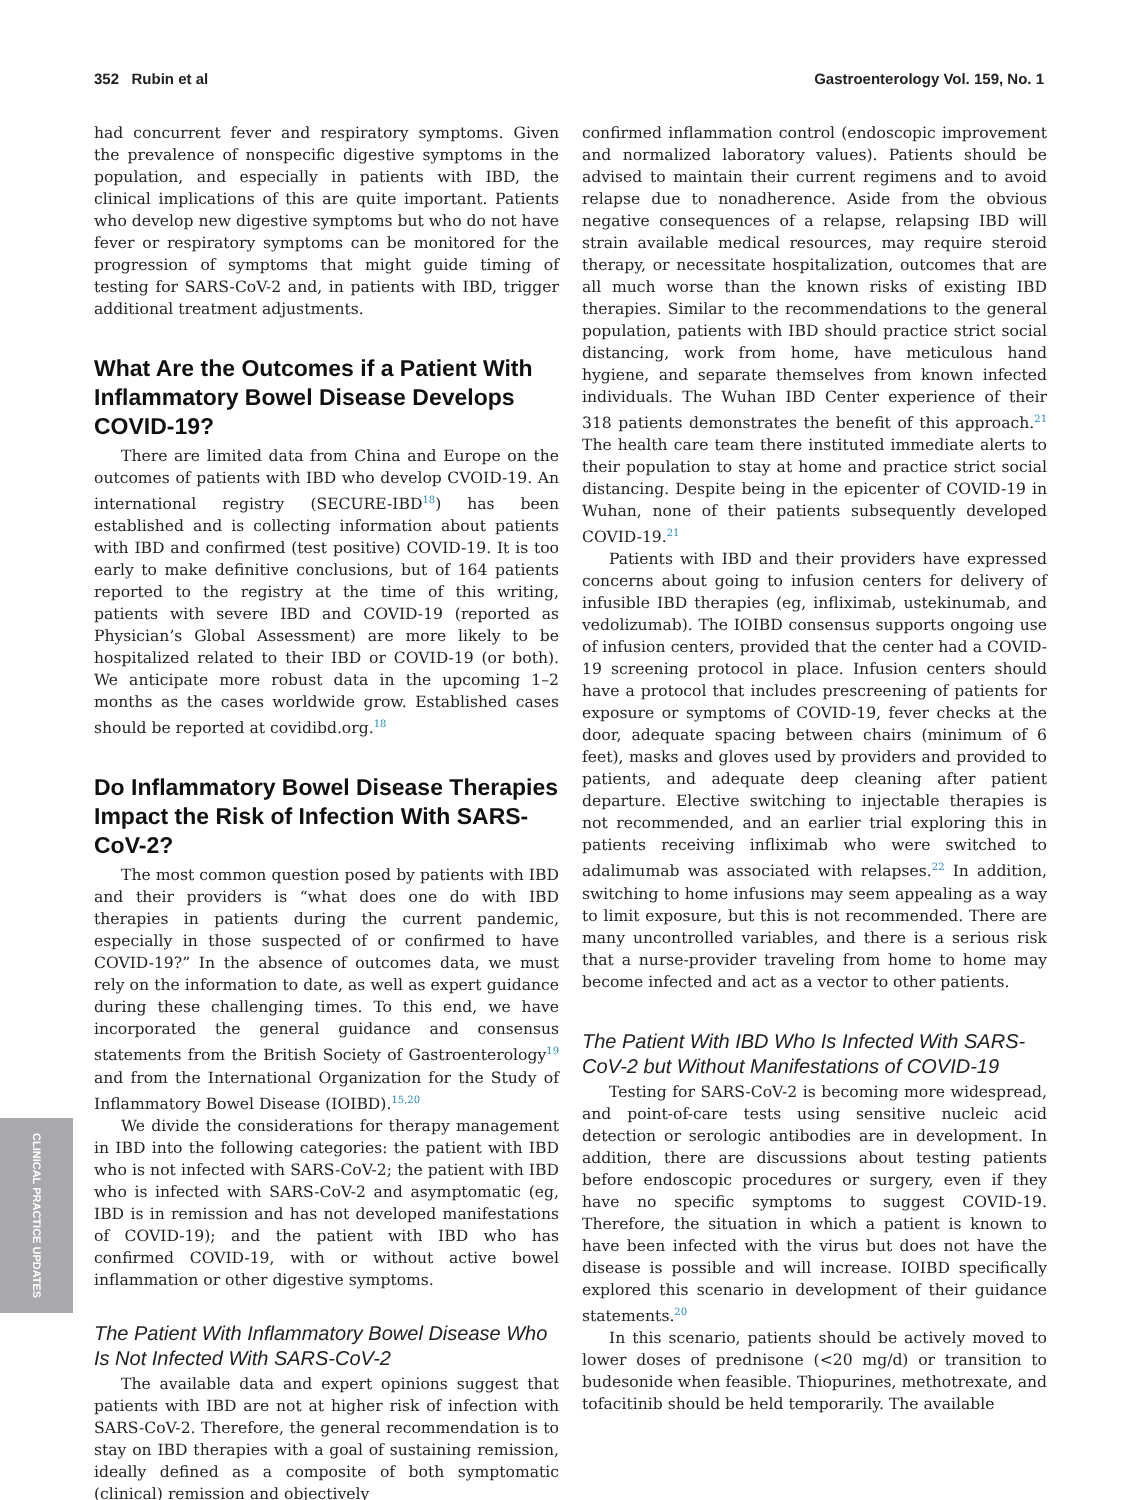352 Rubin et al Gastroenterology Vol. 159, No. 1
had concurrent fever and respiratory symptoms. Given the prevalence of nonspecific digestive symptoms in the population, and especially in patients with IBD, the clinical implications of this are quite important. Patients who develop new digestive symptoms but who do not have fever or respiratory symptoms can be monitored for the progression of symptoms that might guide timing of testing for SARS-CoV-2 and, in patients with IBD, trigger additional treatment adjustments.
What Are the Outcomes if a Patient With Inflammatory Bowel Disease Develops COVID-19?
There are limited data from China and Europe on the outcomes of patients with IBD who develop CVOID-19. An international registry (SECURE-IBD<sup>18</sup>) has been established and is collecting information about patients with IBD and confirmed (test positive) COVID-19. It is too early to make definitive conclusions, but of 164 patients reported to the registry at the time of this writing, patients with severe IBD and COVID-19 (reported as Physician’s Global Assessment) are more likely to be hospitalized related to their IBD or COVID-19 (or both). We anticipate more robust data in the upcoming 1–2 months as the cases worldwide grow. Established cases should be reported at covidibd.org.<sup>18</sup>
Do Inflammatory Bowel Disease Therapies Impact the Risk of Infection With SARS-CoV-2?
The most common question posed by patients with IBD and their providers is “what does one do with IBD therapies in patients during the current pandemic, especially in those suspected of or confirmed to have COVID-19?” In the absence of outcomes data, we must rely on the information to date, as well as expert guidance during these challenging times. To this end, we have incorporated the general guidance and consensus statements from the British Society of Gastroenterology<sup>19</sup> and from the International Organization for the Study of Inflammatory Bowel Disease (IOIBD).<sup>15,20</sup>
We divide the considerations for therapy management in IBD into the following categories: the patient with IBD who is not infected with SARS-CoV-2; the patient with IBD who is infected with SARS-CoV-2 and asymptomatic (eg, IBD is in remission and has not developed manifestations of COVID-19); and the patient with IBD who has confirmed COVID-19, with or without active bowel inflammation or other digestive symptoms.
The Patient With Inflammatory Bowel Disease Who Is Not Infected With SARS-CoV-2
The available data and expert opinions suggest that patients with IBD are not at higher risk of infection with SARS-CoV-2. Therefore, the general recommendation is to stay on IBD therapies with a goal of sustaining remission, ideally defined as a composite of both symptomatic (clinical) remission and objectively
confirmed inflammation control (endoscopic improvement and normalized laboratory values). Patients should be advised to maintain their current regimens and to avoid relapse due to nonadherence. Aside from the obvious negative consequences of a relapse, relapsing IBD will strain available medical resources, may require steroid therapy, or necessitate hospitalization, outcomes that are all much worse than the known risks of existing IBD therapies. Similar to the recommendations to the general population, patients with IBD should practice strict social distancing, work from home, have meticulous hand hygiene, and separate themselves from known infected individuals. The Wuhan IBD Center experience of their 318 patients demonstrates the benefit of this approach.<sup>21</sup> The health care team there instituted immediate alerts to their population to stay at home and practice strict social distancing. Despite being in the epicenter of COVID-19 in Wuhan, none of their patients subsequently developed COVID-19.<sup>21</sup>
Patients with IBD and their providers have expressed concerns about going to infusion centers for delivery of infusible IBD therapies (eg, infliximab, ustekinumab, and vedolizumab). The IOIBD consensus supports ongoing use of infusion centers, provided that the center had a COVID-19 screening protocol in place. Infusion centers should have a protocol that includes prescreening of patients for exposure or symptoms of COVID-19, fever checks at the door, adequate spacing between chairs (minimum of 6 feet), masks and gloves used by providers and provided to patients, and adequate deep cleaning after patient departure. Elective switching to injectable therapies is not recommended, and an earlier trial exploring this in patients receiving infliximab who were switched to adalimumab was associated with relapses.<sup>22</sup> In addition, switching to home infusions may seem appealing as a way to limit exposure, but this is not recommended. There are many uncontrolled variables, and there is a serious risk that a nurse-provider traveling from home to home may become infected and act as a vector to other patients.
The Patient With IBD Who Is Infected With SARS-CoV-2 but Without Manifestations of COVID-19
Testing for SARS-CoV-2 is becoming more widespread, and point-of-care tests using sensitive nucleic acid detection or serologic antibodies are in development. In addition, there are discussions about testing patients before endoscopic procedures or surgery, even if they have no specific symptoms to suggest COVID-19. Therefore, the situation in which a patient is known to have been infected with the virus but does not have the disease is possible and will increase. IOIBD specifically explored this scenario in development of their guidance statements.<sup>20</sup>
In this scenario, patients should be actively moved to lower doses of prednisone (<20 mg/d) or transition to budesonide when feasible. Thiopurines, methotrexate, and tofacitinib should be held temporarily. The available
CLINICAL PRACTICE UPDATES